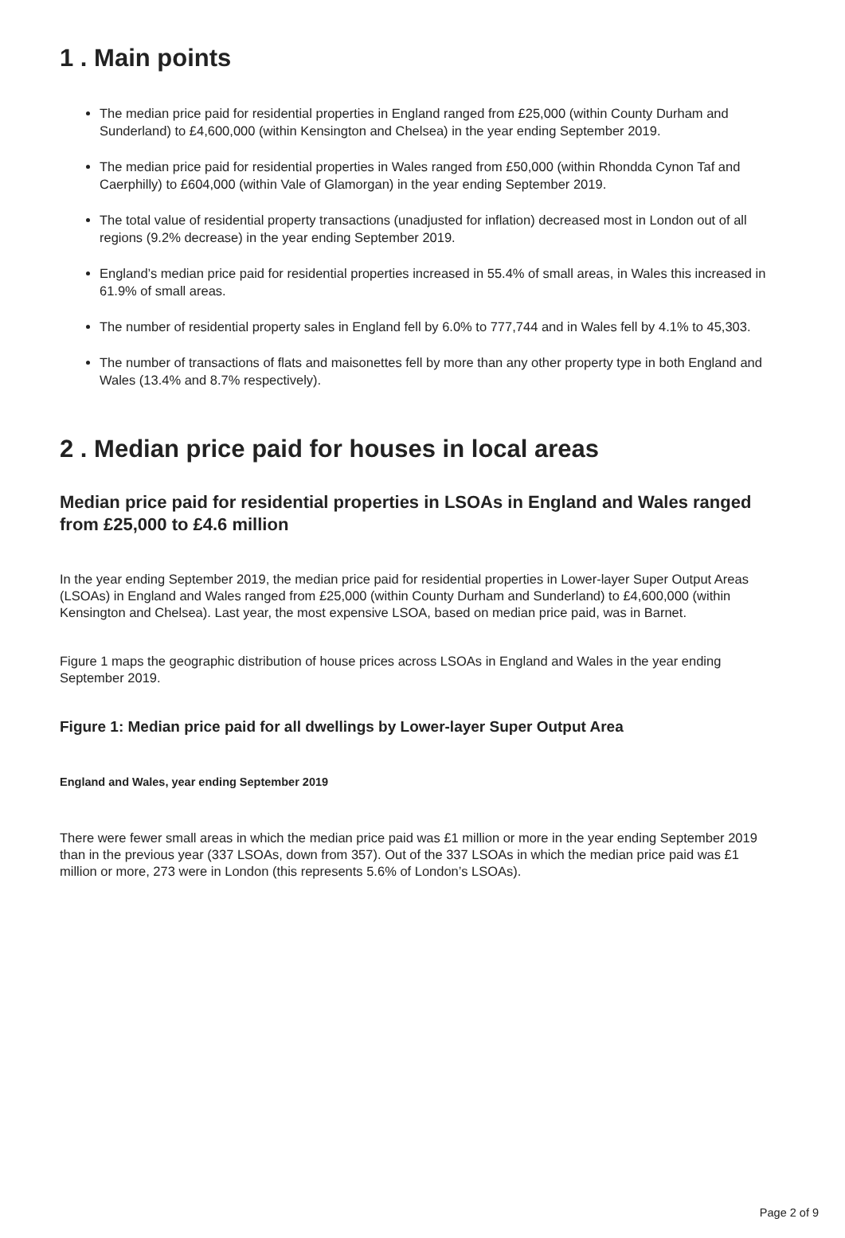1 . Main points
The median price paid for residential properties in England ranged from £25,000 (within County Durham and Sunderland) to £4,600,000 (within Kensington and Chelsea) in the year ending September 2019.
The median price paid for residential properties in Wales ranged from £50,000 (within Rhondda Cynon Taf and Caerphilly) to £604,000 (within Vale of Glamorgan) in the year ending September 2019.
The total value of residential property transactions (unadjusted for inflation) decreased most in London out of all regions (9.2% decrease) in the year ending September 2019.
England’s median price paid for residential properties increased in 55.4% of small areas, in Wales this increased in 61.9% of small areas.
The number of residential property sales in England fell by 6.0% to 777,744 and in Wales fell by 4.1% to 45,303.
The number of transactions of flats and maisonettes fell by more than any other property type in both England and Wales (13.4% and 8.7% respectively).
2 . Median price paid for houses in local areas
Median price paid for residential properties in LSOAs in England and Wales ranged from £25,000 to £4.6 million
In the year ending September 2019, the median price paid for residential properties in Lower-layer Super Output Areas (LSOAs) in England and Wales ranged from £25,000 (within County Durham and Sunderland) to £4,600,000 (within Kensington and Chelsea). Last year, the most expensive LSOA, based on median price paid, was in Barnet.
Figure 1 maps the geographic distribution of house prices across LSOAs in England and Wales in the year ending September 2019.
Figure 1: Median price paid for all dwellings by Lower-layer Super Output Area
England and Wales, year ending September 2019
There were fewer small areas in which the median price paid was £1 million or more in the year ending September 2019 than in the previous year (337 LSOAs, down from 357). Out of the 337 LSOAs in which the median price paid was £1 million or more, 273 were in London (this represents 5.6% of London’s LSOAs).
Page 2 of 9